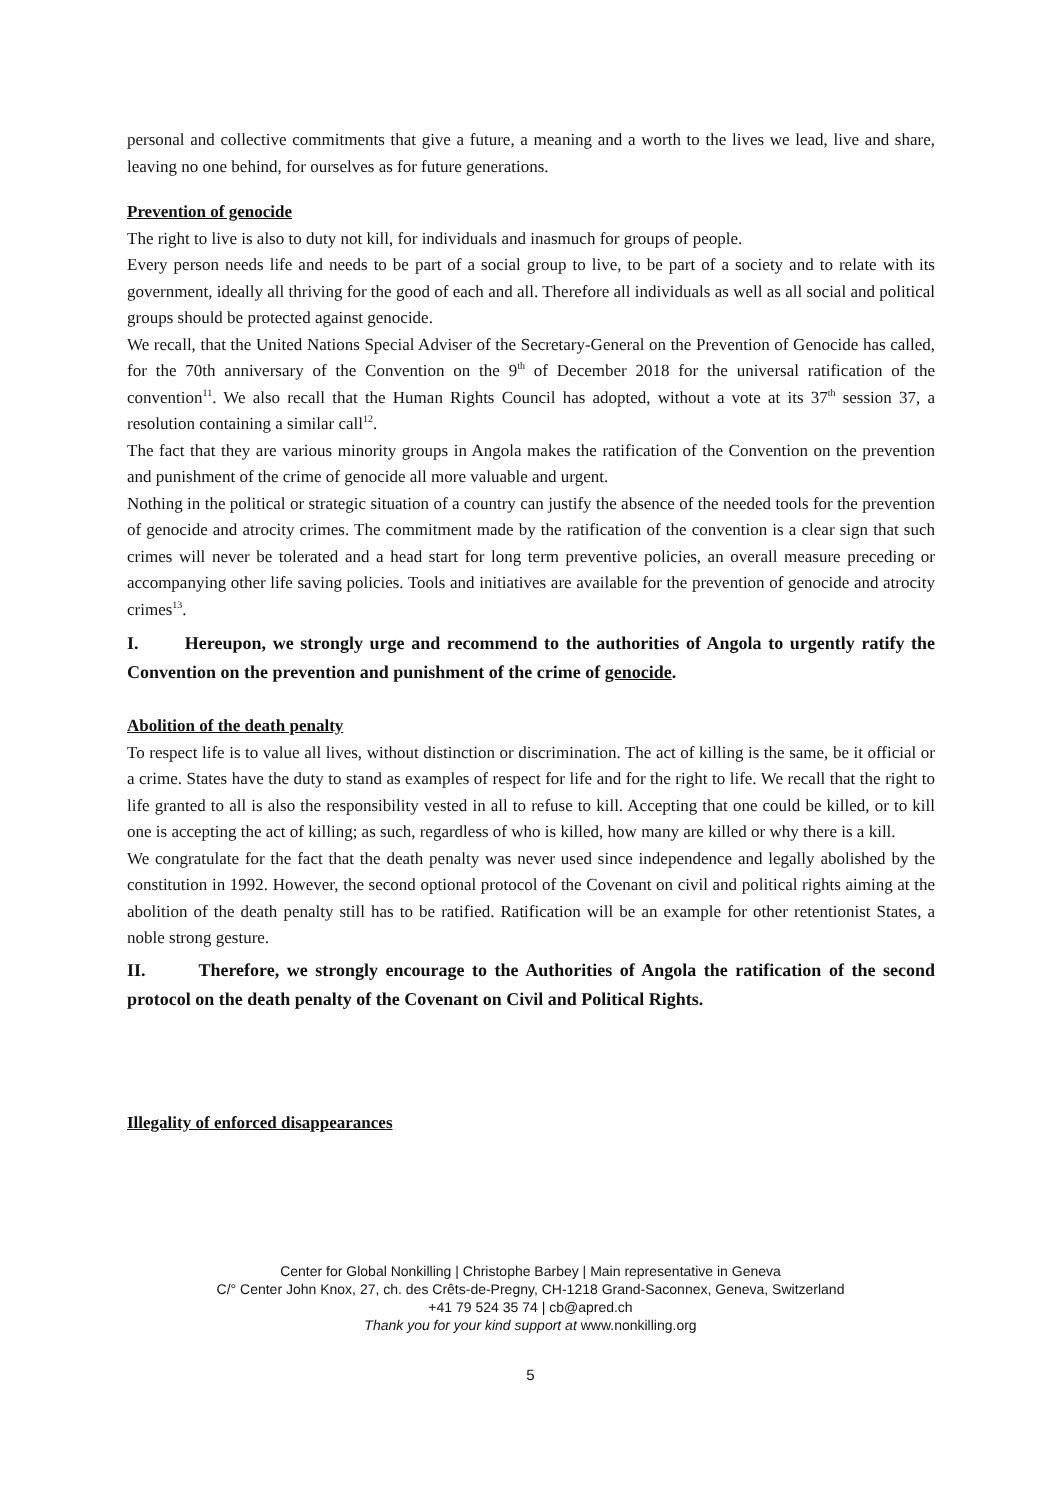personal and collective commitments that give a future, a meaning and a worth to the lives we lead, live and share, leaving no one behind, for ourselves as for future generations.
Prevention of genocide
The right to live is also to duty not kill, for individuals and inasmuch for groups of people.
Every person needs life and needs to be part of a social group to live, to be part of a society and to relate with its government, ideally all thriving for the good of each and all. Therefore all individuals as well as all social and political groups should be protected against genocide.
We recall, that the United Nations Special Adviser of the Secretary-General on the Prevention of Genocide has called, for the 70th anniversary of the Convention on the 9<sup>th</sup> of December 2018 for the universal ratification of the convention<sup>11</sup>. We also recall that the Human Rights Council has adopted, without a vote at its 37<sup>th</sup> session 37, a resolution containing a similar call<sup>12</sup>.
The fact that they are various minority groups in Angola makes the ratification of the Convention on the prevention and punishment of the crime of genocide all more valuable and urgent.
Nothing in the political or strategic situation of a country can justify the absence of the needed tools for the prevention of genocide and atrocity crimes. The commitment made by the ratification of the convention is a clear sign that such crimes will never be tolerated and a head start for long term preventive policies, an overall measure preceding or accompanying other life saving policies. Tools and initiatives are available for the prevention of genocide and atrocity crimes<sup>13</sup>.
I. Hereupon, we strongly urge and recommend to the authorities of Angola to urgently ratify the Convention on the prevention and punishment of the crime of genocide.
Abolition of the death penalty
To respect life is to value all lives, without distinction or discrimination. The act of killing is the same, be it official or a crime. States have the duty to stand as examples of respect for life and for the right to life. We recall that the right to life granted to all is also the responsibility vested in all to refuse to kill. Accepting that one could be killed, or to kill one is accepting the act of killing; as such, regardless of who is killed, how many are killed or why there is a kill.
We congratulate for the fact that the death penalty was never used since independence and legally abolished by the constitution in 1992. However, the second optional protocol of the Covenant on civil and political rights aiming at the abolition of the death penalty still has to be ratified. Ratification will be an example for other retentionist States, a noble strong gesture.
II. Therefore, we strongly encourage to the Authorities of Angola the ratification of the second protocol on the death penalty of the Covenant on Civil and Political Rights.
Illegality of enforced disappearances
Center for Global Nonkilling | Christophe Barbey | Main representative in Geneva
C/° Center John Knox, 27, ch. des Crêts-de-Pregny, CH-1218 Grand-Saconnex, Geneva, Switzerland
+41 79 524 35 74 | cb@apred.ch
Thank you for your kind support at www.nonkilling.org
5